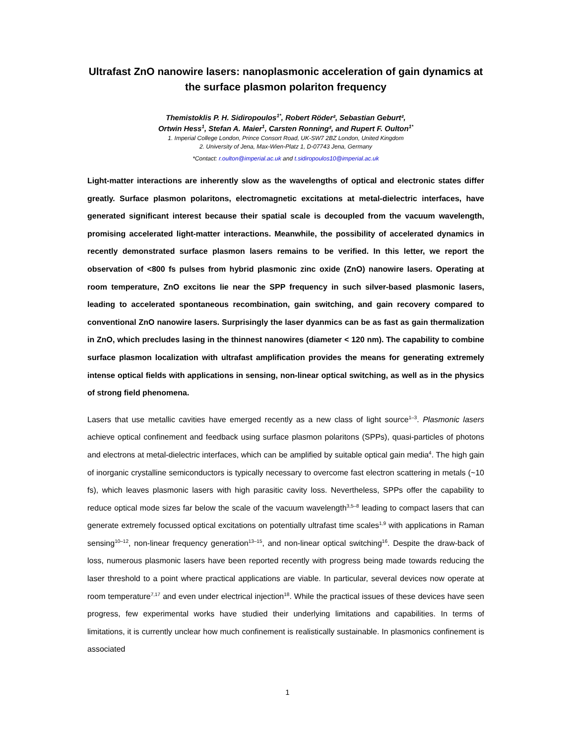Ultrafast ZnO nanowire lasers: nanoplasmonic acceleration of gain dynamics at the surface plasmon polariton frequency
Themistoklis P. H. Sidiropoulos<sup>1*</sup>, Robert Röder², Sebastian Geburt²,
Ortwin Hess<sup>1</sup>, Stefan A. Maier<sup>1</sup>, Carsten Ronning², and Rupert F. Oulton<sup>1*</sup>
1. Imperial College London, Prince Consort Road, UK-SW7 2BZ London, United Kingdom
2. University of Jena, Max-Wien-Platz 1, D-07743 Jena, Germany
*Contact: r.oulton@imperial.ac.uk and t.sidiropoulos10@imperial.ac.uk
Light-matter interactions are inherently slow as the wavelengths of optical and electronic states differ greatly. Surface plasmon polaritons, electromagnetic excitations at metal-dielectric interfaces, have generated significant interest because their spatial scale is decoupled from the vacuum wavelength, promising accelerated light-matter interactions. Meanwhile, the possibility of accelerated dynamics in recently demonstrated surface plasmon lasers remains to be verified. In this letter, we report the observation of <800 fs pulses from hybrid plasmonic zinc oxide (ZnO) nanowire lasers. Operating at room temperature, ZnO excitons lie near the SPP frequency in such silver-based plasmonic lasers, leading to accelerated spontaneous recombination, gain switching, and gain recovery compared to conventional ZnO nanowire lasers. Surprisingly the laser dyanmics can be as fast as gain thermalization in ZnO, which precludes lasing in the thinnest nanowires (diameter < 120 nm). The capability to combine surface plasmon localization with ultrafast amplification provides the means for generating extremely intense optical fields with applications in sensing, non-linear optical switching, as well as in the physics of strong field phenomena.
Lasers that use metallic cavities have emerged recently as a new class of light source<sup>1–3</sup>. Plasmonic lasers achieve optical confinement and feedback using surface plasmon polaritons (SPPs), quasi-particles of photons and electrons at metal-dielectric interfaces, which can be amplified by suitable optical gain media<sup>4</sup>. The high gain of inorganic crystalline semiconductors is typically necessary to overcome fast electron scattering in metals (~10 fs), which leaves plasmonic lasers with high parasitic cavity loss. Nevertheless, SPPs offer the capability to reduce optical mode sizes far below the scale of the vacuum wavelength<sup>3,5–8</sup> leading to compact lasers that can generate extremely focussed optical excitations on potentially ultrafast time scales<sup>1,9</sup> with applications in Raman sensing<sup>10–12</sup>, non-linear frequency generation<sup>13–15</sup>, and non-linear optical switching<sup>16</sup>. Despite the draw-back of loss, numerous plasmonic lasers have been reported recently with progress being made towards reducing the laser threshold to a point where practical applications are viable. In particular, several devices now operate at room temperature<sup>7,17</sup> and even under electrical injection<sup>18</sup>. While the practical issues of these devices have seen progress, few experimental works have studied their underlying limitations and capabilities. In terms of limitations, it is currently unclear how much confinement is realistically sustainable. In plasmonics confinement is associated
1